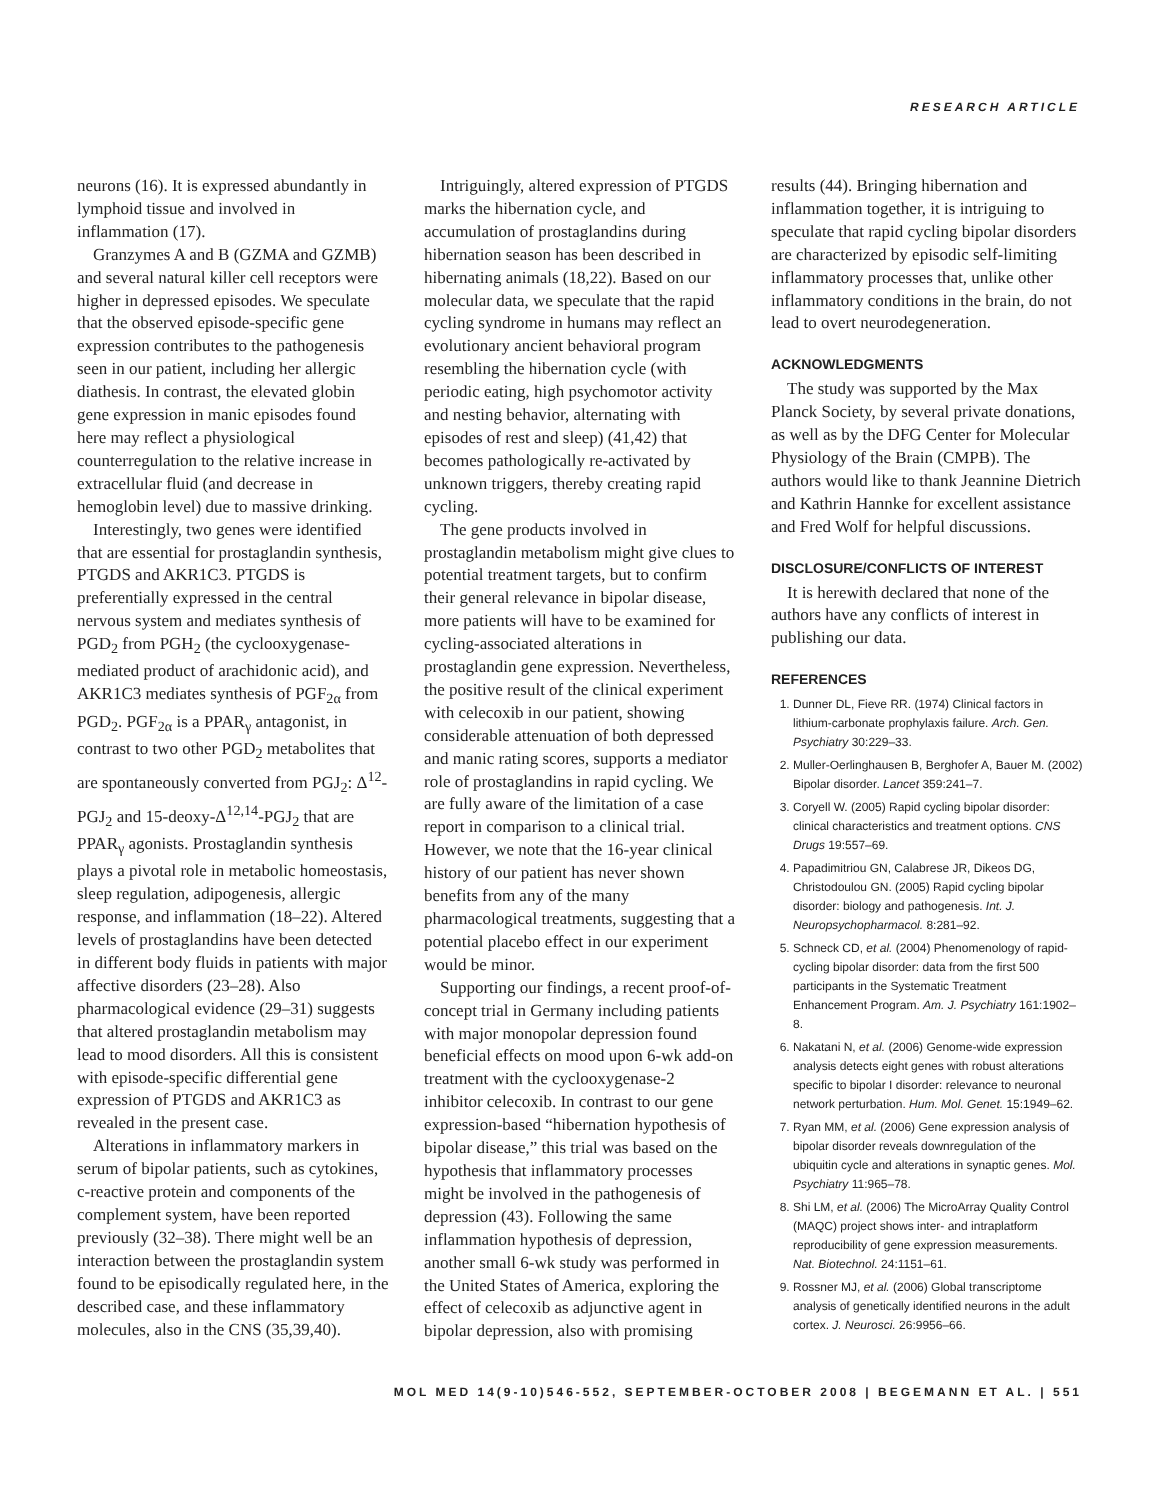RESEARCH ARTICLE
neurons (16). It is expressed abundantly in lymphoid tissue and involved in inflammation (17).
Granzymes A and B (GZMA and GZMB) and several natural killer cell receptors were higher in depressed episodes. We speculate that the observed episode-specific gene expression contributes to the pathogenesis seen in our patient, including her allergic diathesis. In contrast, the elevated globin gene expression in manic episodes found here may reflect a physiological counterregulation to the relative increase in extracellular fluid (and decrease in hemoglobin level) due to massive drinking.
Interestingly, two genes were identified that are essential for prostaglandin synthesis, PTGDS and AKR1C3. PTGDS is preferentially expressed in the central nervous system and mediates synthesis of PGD<sub>2</sub> from PGH<sub>2</sub> (the cyclooxygenase-mediated product of arachidonic acid), and AKR1C3 mediates synthesis of PGF<sub>2α</sub> from PGD<sub>2</sub>. PGF<sub>2α</sub> is a PPAR<sub>γ</sub> antagonist, in contrast to two other PGD<sub>2</sub> metabolites that are spontaneously converted from PGJ<sub>2</sub>: Δ<sup>12</sup>-PGJ<sub>2</sub> and 15-deoxy-Δ<sup>12,14</sup>-PGJ<sub>2</sub> that are PPAR<sub>γ</sub> agonists. Prostaglandin synthesis plays a pivotal role in metabolic homeostasis, sleep regulation, adipogenesis, allergic response, and inflammation (18–22). Altered levels of prostaglandins have been detected in different body fluids in patients with major affective disorders (23–28). Also pharmacological evidence (29–31) suggests that altered prostaglandin metabolism may lead to mood disorders. All this is consistent with episode-specific differential gene expression of PTGDS and AKR1C3 as revealed in the present case.
Alterations in inflammatory markers in serum of bipolar patients, such as cytokines, c-reactive protein and components of the complement system, have been reported previously (32–38). There might well be an interaction between the prostaglandin system found to be episodically regulated here, in the described case, and these inflammatory molecules, also in the CNS (35,39,40).
Intriguingly, altered expression of PTGDS marks the hibernation cycle, and accumulation of prostaglandins during hibernation season has been described in hibernating animals (18,22). Based on our molecular data, we speculate that the rapid cycling syndrome in humans may reflect an evolutionary ancient behavioral program resembling the hibernation cycle (with periodic eating, high psychomotor activity and nesting behavior, alternating with episodes of rest and sleep) (41,42) that becomes pathologically re-activated by unknown triggers, thereby creating rapid cycling.
The gene products involved in prostaglandin metabolism might give clues to potential treatment targets, but to confirm their general relevance in bipolar disease, more patients will have to be examined for cycling-associated alterations in prostaglandin gene expression. Nevertheless, the positive result of the clinical experiment with celecoxib in our patient, showing considerable attenuation of both depressed and manic rating scores, supports a mediator role of prostaglandins in rapid cycling. We are fully aware of the limitation of a case report in comparison to a clinical trial. However, we note that the 16-year clinical history of our patient has never shown benefits from any of the many pharmacological treatments, suggesting that a potential placebo effect in our experiment would be minor.
Supporting our findings, a recent proof-of-concept trial in Germany including patients with major monopolar depression found beneficial effects on mood upon 6-wk add-on treatment with the cyclooxygenase-2 inhibitor celecoxib. In contrast to our gene expression-based “hibernation hypothesis of bipolar disease,” this trial was based on the hypothesis that inflammatory processes might be involved in the pathogenesis of depression (43). Following the same inflammation hypothesis of depression, another small 6-wk study was performed in the United States of America, exploring the effect of celecoxib as adjunctive agent in bipolar depression, also with promising
results (44). Bringing hibernation and inflammation together, it is intriguing to speculate that rapid cycling bipolar disorders are characterized by episodic self-limiting inflammatory processes that, unlike other inflammatory conditions in the brain, do not lead to overt neurodegeneration.
ACKNOWLEDGMENTS
The study was supported by the Max Planck Society, by several private donations, as well as by the DFG Center for Molecular Physiology of the Brain (CMPB). The authors would like to thank Jeannine Dietrich and Kathrin Hannke for excellent assistance and Fred Wolf for helpful discussions.
DISCLOSURE/CONFLICTS OF INTEREST
It is herewith declared that none of the authors have any conflicts of interest in publishing our data.
REFERENCES
1. Dunner DL, Fieve RR. (1974) Clinical factors in lithium-carbonate prophylaxis failure. Arch. Gen. Psychiatry 30:229–33.
2. Muller-Oerlinghausen B, Berghofer A, Bauer M. (2002) Bipolar disorder. Lancet 359:241–7.
3. Coryell W. (2005) Rapid cycling bipolar disorder: clinical characteristics and treatment options. CNS Drugs 19:557–69.
4. Papadimitriou GN, Calabrese JR, Dikeos DG, Christodoulou GN. (2005) Rapid cycling bipolar disorder: biology and pathogenesis. Int. J. Neuropsychopharmacol. 8:281–92.
5. Schneck CD, et al. (2004) Phenomenology of rapid-cycling bipolar disorder: data from the first 500 participants in the Systematic Treatment Enhancement Program. Am. J. Psychiatry 161:1902–8.
6. Nakatani N, et al. (2006) Genome-wide expression analysis detects eight genes with robust alterations specific to bipolar I disorder: relevance to neuronal network perturbation. Hum. Mol. Genet. 15:1949–62.
7. Ryan MM, et al. (2006) Gene expression analysis of bipolar disorder reveals downregulation of the ubiquitin cycle and alterations in synaptic genes. Mol. Psychiatry 11:965–78.
8. Shi LM, et al. (2006) The MicroArray Quality Control (MAQC) project shows inter- and intraplatform reproducibility of gene expression measurements. Nat. Biotechnol. 24:1151–61.
9. Rossner MJ, et al. (2006) Global transcriptome analysis of genetically identified neurons in the adult cortex. J. Neurosci. 26:9956–66.
MOL MED 14(9-10)546-552, SEPTEMBER-OCTOBER 2008 | BEGEMANN ET AL. | 551